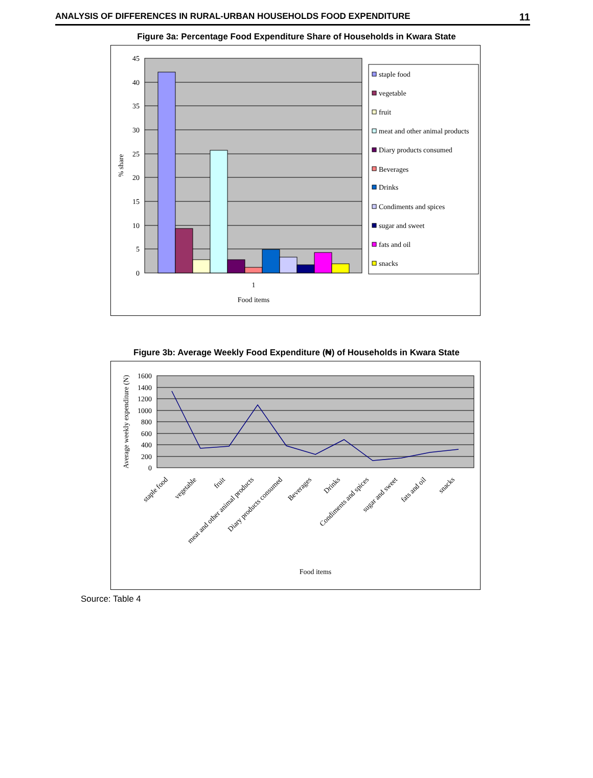ANALYSIS OF DIFFERENCES IN RURAL-URBAN HOUSEHOLDS FOOD EXPENDITURE 11
Figure 3a: Percentage Food Expenditure Share of Households in Kwara State
45
40
35
30
25
20
15
10
5
0
% share
1
Food items
staple food
vegetable
fruit
meat and other animal products
Diary products consumed
Beverages
Drinks
Condiments and spices
sugar and sweet
fats and oil
snacks
Figure 3b: Average Weekly Food Expenditure (₦) of Households in Kwara State
1600
1400
1200
1000
800
600
400
200
0
Average weekly expenditure (N)
staple food
vegetable
fruit
meat and other animal products
Diary products consumed
Beverages
Drinks
Condiments and spices
sugar and sweet
fats and oil
snacks
Food items
Source: Table 4